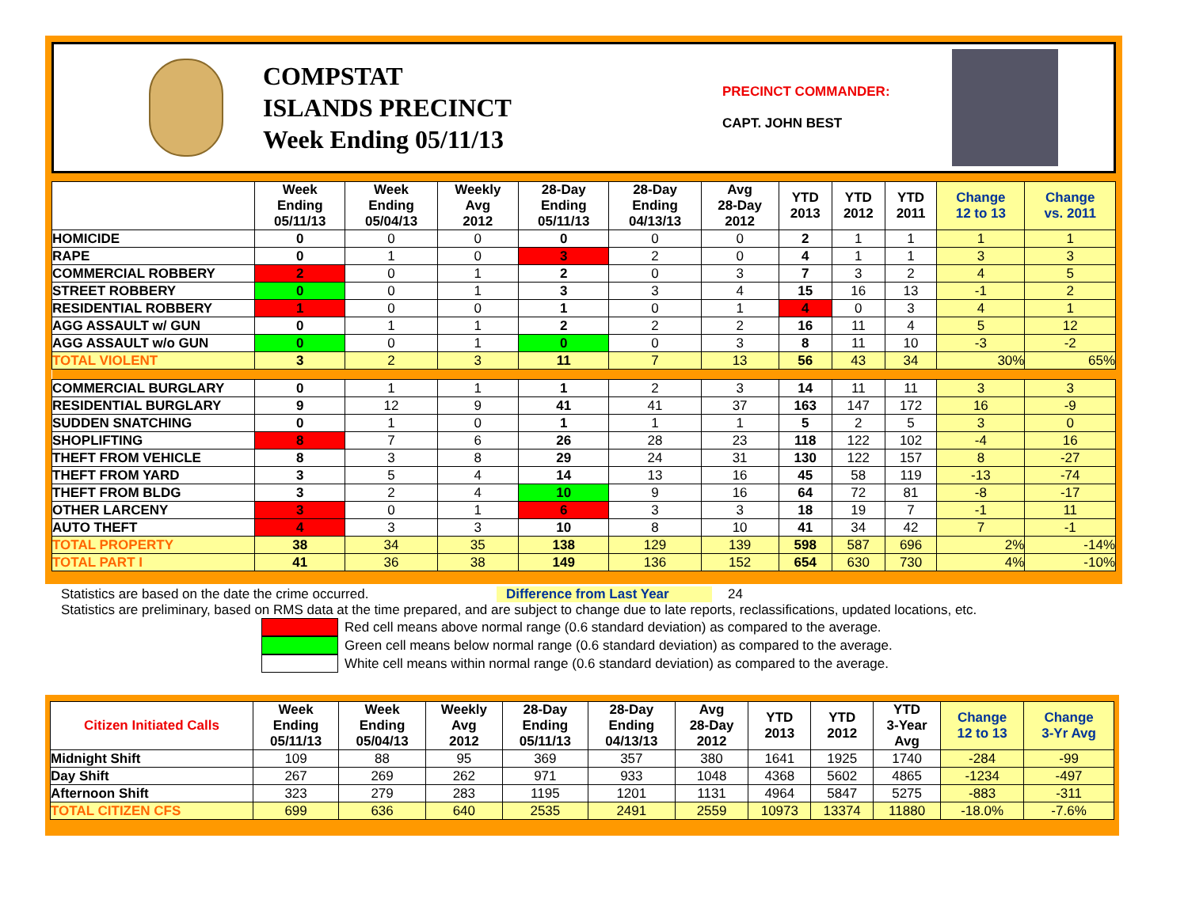COMPSTAT
ISLANDS PRECINCT
Week Ending 05/11/13
PRECINCT COMMANDER:
CAPT. JOHN BEST
| | Week Ending 05/11/13 | Week Ending 05/04/13 | Weekly Avg 2012 | 28-Day Ending 05/11/13 | 28-Day Ending 04/13/13 | Avg 28-Day 2012 | YTD 2013 | YTD 2012 | YTD 2011 | Change 12 to 13 | Change vs. 2011 |
| --- | --- | --- | --- | --- | --- | --- | --- | --- | --- | --- | --- |
| HOMICIDE | 0 | 0 | 0 | 0 | 0 | 0 | 2 | 1 | 1 | 1 | 1 |
| RAPE | 0 | 1 | 0 | 3 | 2 | 0 | 4 | 1 | 1 | 3 | 3 |
| COMMERCIAL ROBBERY | 2 | 0 | 1 | 2 | 0 | 3 | 7 | 3 | 2 | 4 | 5 |
| STREET ROBBERY | 0 | 0 | 1 | 3 | 3 | 4 | 15 | 16 | 13 | -1 | 2 |
| RESIDENTIAL ROBBERY | 1 | 0 | 0 | 1 | 0 | 1 | 4 | 0 | 3 | 4 | 1 |
| AGG ASSAULT w/ GUN | 0 | 1 | 1 | 2 | 2 | 2 | 16 | 11 | 4 | 5 | 12 |
| AGG ASSAULT w/o GUN | 0 | 0 | 1 | 0 | 0 | 3 | 8 | 11 | 10 | -3 | -2 |
| TOTAL VIOLENT | 3 | 2 | 3 | 11 | 7 | 13 | 56 | 43 | 34 | 30% | 65% |
| COMMERCIAL BURGLARY | 0 | 1 | 1 | 1 | 2 | 3 | 14 | 11 | 11 | 3 | 3 |
| RESIDENTIAL BURGLARY | 9 | 12 | 9 | 41 | 41 | 37 | 163 | 147 | 172 | 16 | -9 |
| SUDDEN SNATCHING | 0 | 1 | 0 | 1 | 1 | 1 | 5 | 2 | 5 | 3 | 0 |
| SHOPLIFTING | 8 | 7 | 6 | 26 | 28 | 23 | 118 | 122 | 102 | -4 | 16 |
| THEFT FROM VEHICLE | 8 | 3 | 8 | 29 | 24 | 31 | 130 | 122 | 157 | 8 | -27 |
| THEFT FROM YARD | 3 | 5 | 4 | 14 | 13 | 16 | 45 | 58 | 119 | -13 | -74 |
| THEFT FROM BLDG | 3 | 2 | 4 | 10 | 9 | 16 | 64 | 72 | 81 | -8 | -17 |
| OTHER LARCENY | 3 | 0 | 1 | 6 | 3 | 3 | 18 | 19 | 7 | -1 | 11 |
| AUTO THEFT | 4 | 3 | 3 | 10 | 8 | 10 | 41 | 34 | 42 | 7 | -1 |
| TOTAL PROPERTY | 38 | 34 | 35 | 138 | 129 | 139 | 598 | 587 | 696 | 2% | -14% |
| TOTAL PART I | 41 | 36 | 38 | 149 | 136 | 152 | 654 | 630 | 730 | 4% | -10% |
Statistics are based on the date the crime occurred. Difference from Last Year 24
Statistics are preliminary, based on RMS data at the time prepared, and are subject to change due to late reports, reclassifications, updated locations, etc.
Red cell means above normal range (0.6 standard deviation) as compared to the average.
Green cell means below normal range (0.6 standard deviation) as compared to the average.
White cell means within normal range (0.6 standard deviation) as compared to the average.
| Citizen Initiated Calls | Week Ending 05/11/13 | Week Ending 05/04/13 | Weekly Avg 2012 | 28-Day Ending 05/11/13 | 28-Day Ending 04/13/13 | Avg 28-Day 2012 | YTD 2013 | YTD 2012 | YTD 3-Year Avg | Change 12 to 13 | Change 3-Yr Avg |
| --- | --- | --- | --- | --- | --- | --- | --- | --- | --- | --- | --- |
| Midnight Shift | 109 | 88 | 95 | 369 | 357 | 380 | 1641 | 1925 | 1740 | -284 | -99 |
| Day Shift | 267 | 269 | 262 | 971 | 933 | 1048 | 4368 | 5602 | 4865 | -1234 | -497 |
| Afternoon Shift | 323 | 279 | 283 | 1195 | 1201 | 1131 | 4964 | 5847 | 5275 | -883 | -311 |
| TOTAL CITIZEN CFS | 699 | 636 | 640 | 2535 | 2491 | 2559 | 10973 | 13374 | 11880 | -18.0% | -7.6% |